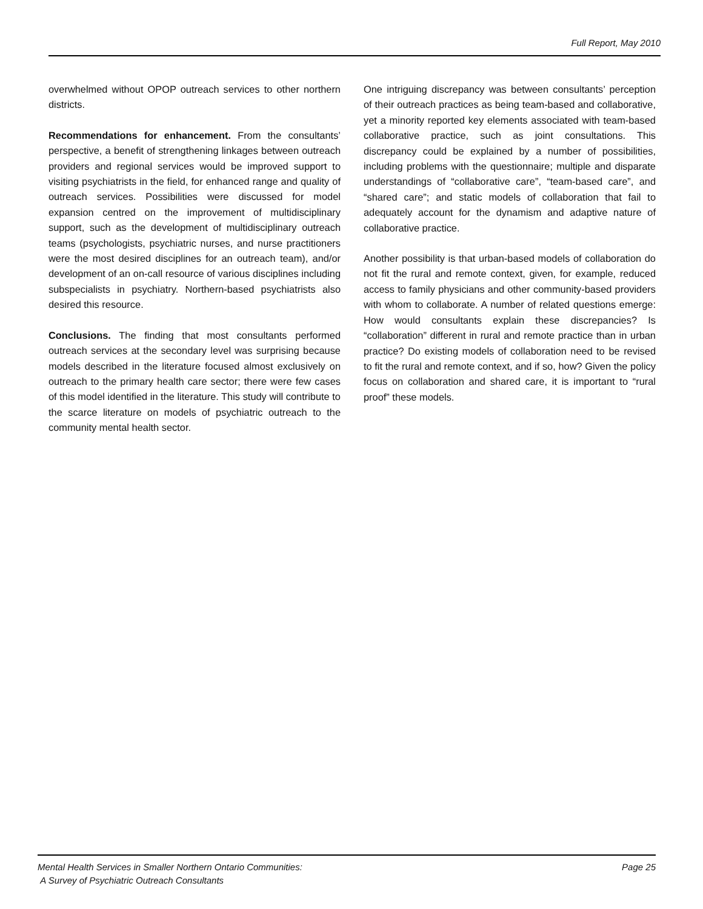Full Report, May 2010
overwhelmed without OPOP outreach services to other northern districts.
Recommendations for enhancement. From the consultants’ perspective, a benefit of strengthening linkages between outreach providers and regional services would be improved support to visiting psychiatrists in the field, for enhanced range and quality of outreach services. Possibilities were discussed for model expansion centred on the improvement of multidisciplinary support, such as the development of multidisciplinary outreach teams (psychologists, psychiatric nurses, and nurse practitioners were the most desired disciplines for an outreach team), and/or development of an on-call resource of various disciplines including subspecialists in psychiatry. Northern-based psychiatrists also desired this resource.
Conclusions. The finding that most consultants performed outreach services at the secondary level was surprising because models described in the literature focused almost exclusively on outreach to the primary health care sector; there were few cases of this model identified in the literature. This study will contribute to the scarce literature on models of psychiatric outreach to the community mental health sector.
One intriguing discrepancy was between consultants’ perception of their outreach practices as being team-based and collaborative, yet a minority reported key elements associated with team-based collaborative practice, such as joint consultations. This discrepancy could be explained by a number of possibilities, including problems with the questionnaire; multiple and disparate understandings of “collaborative care”, “team-based care”, and “shared care”; and static models of collaboration that fail to adequately account for the dynamism and adaptive nature of collaborative practice.
Another possibility is that urban-based models of collaboration do not fit the rural and remote context, given, for example, reduced access to family physicians and other community-based providers with whom to collaborate. A number of related questions emerge: How would consultants explain these discrepancies? Is “collaboration” different in rural and remote practice than in urban practice? Do existing models of collaboration need to be revised to fit the rural and remote context, and if so, how? Given the policy focus on collaboration and shared care, it is important to “rural proof” these models.
Mental Health Services in Smaller Northern Ontario Communities:
A Survey of Psychiatric Outreach Consultants
Page 25